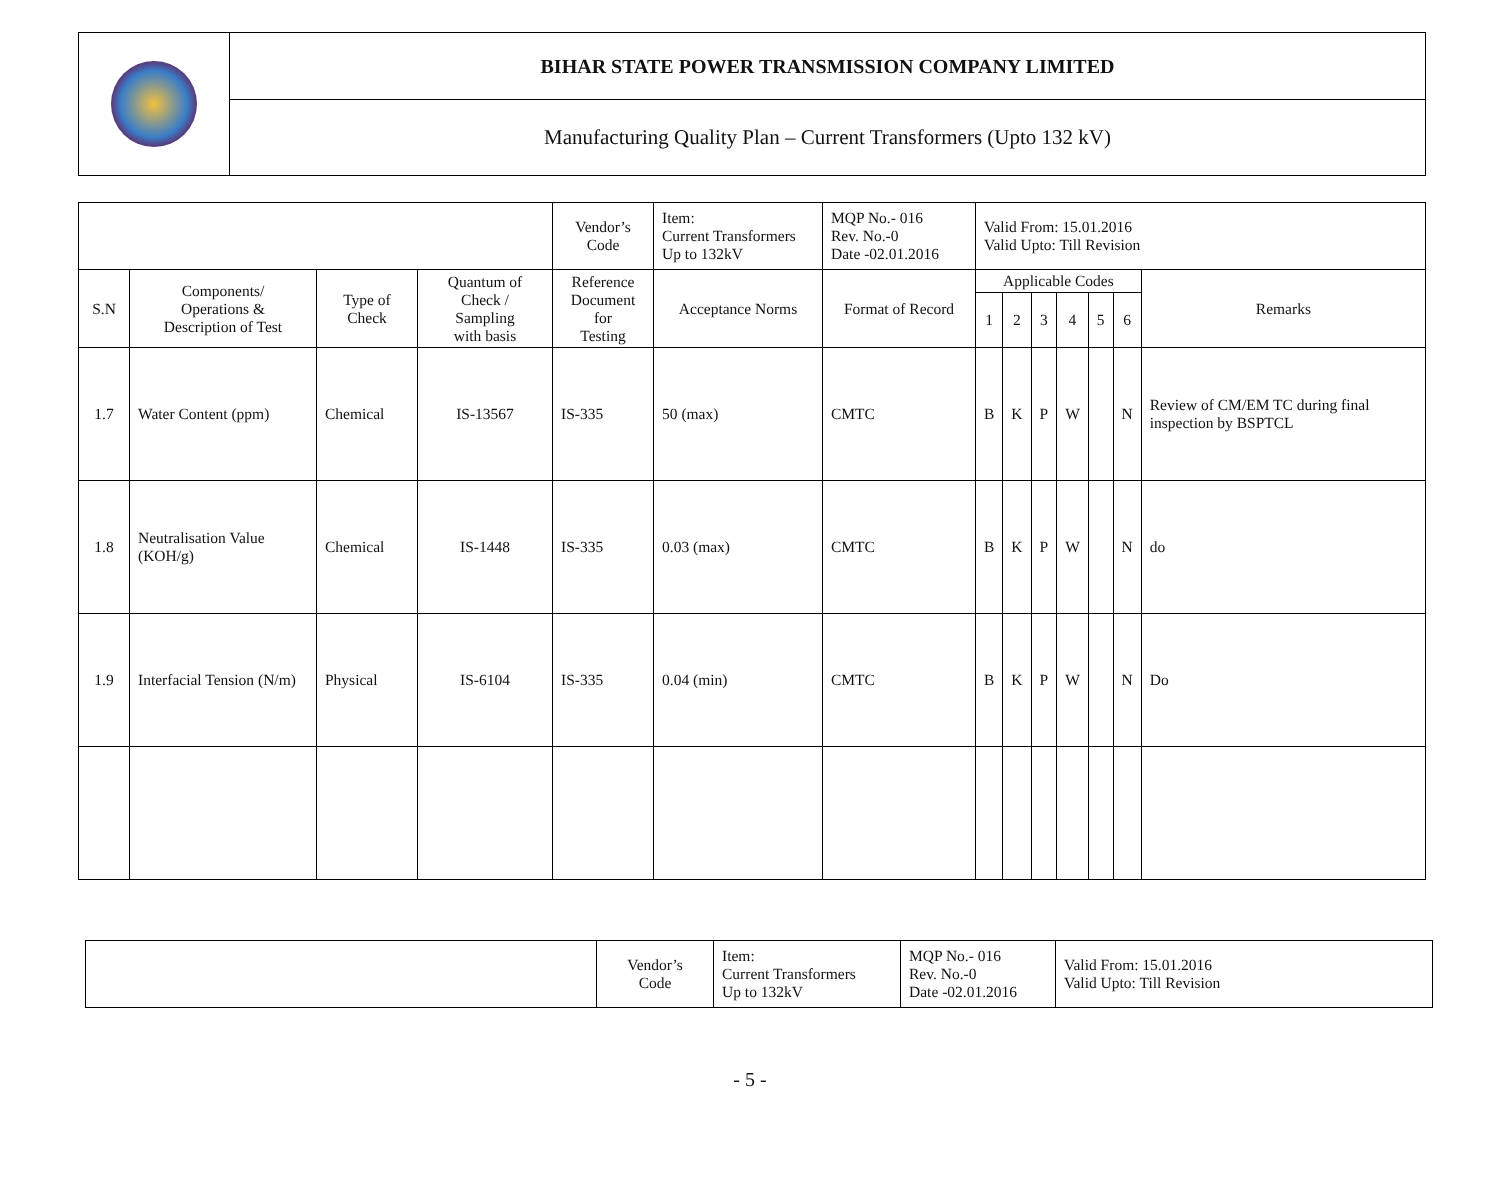| | BIHAR STATE POWER TRANSMISSION COMPANY LIMITED |
| | Manufacturing Quality Plan – Current Transformers (Upto 132 kV) |
| | | | | Vendor’s Code | Item: Current Transformers Up to 132kV | MQP No.- 016 Rev. No.-0 Date -02.01.2016 | Valid From: 15.01.2016 Valid Upto: Till Revision | | | | | | |
| S.N | Components/ Operations & Description of Test | Type of Check | Quantum of Check / Sampling with basis | Reference Document for Testing | Acceptance Norms | Format of Record | Applicable Codes | | | | | | Remarks |
| | | | | | | | 1 | 2 | 3 | 4 | 5 | 6 | |
| 1.7 | Water Content (ppm) | Chemical | IS-13567 | IS-335 | 50 (max) | CMTC | B | K | P | W | | N | Review of CM/EM TC during final inspection by BSPTCL |
| 1.8 | Neutralisation Value (KOH/g) | Chemical | IS-1448 | IS-335 | 0.03 (max) | CMTC | B | K | P | W | | N | do |
| 1.9 | Interfacial Tension (N/m) | Physical | IS-6104 | IS-335 | 0.04 (min) | CMTC | B | K | P | W | | N | Do |
| | Vendor’s Code | Item: Current Transformers Up to 132kV | MQP No.- 016 Rev. No.-0 Date -02.01.2016 | Valid From: 15.01.2016 Valid Upto: Till Revision |
- 5 -